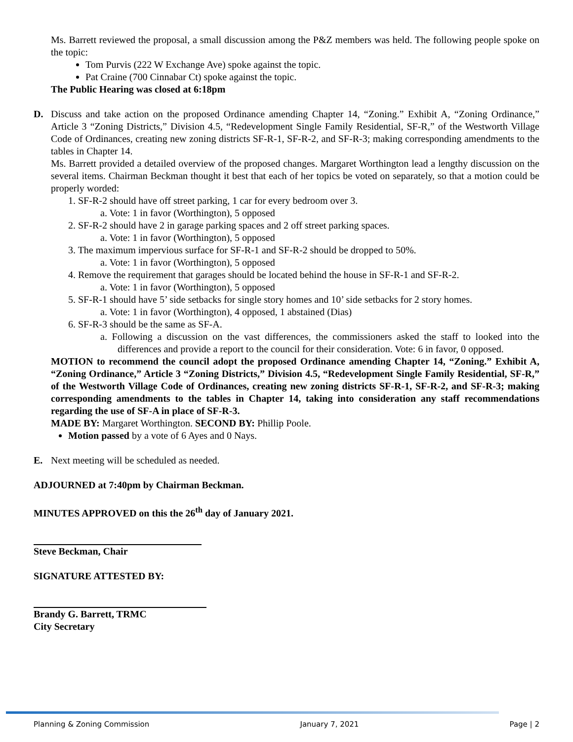Ms. Barrett reviewed the proposal, a small discussion among the P&Z members was held. The following people spoke on the topic:
Tom Purvis (222 W Exchange Ave) spoke against the topic.
Pat Craine (700 Cinnabar Ct) spoke against the topic.
The Public Hearing was closed at 6:18pm
D. Discuss and take action on the proposed Ordinance amending Chapter 14, “Zoning.” Exhibit A, “Zoning Ordinance,” Article 3 “Zoning Districts,” Division 4.5, “Redevelopment Single Family Residential, SF-R,” of the Westworth Village Code of Ordinances, creating new zoning districts SF-R-1, SF-R-2, and SF-R-3; making corresponding amendments to the tables in Chapter 14.
Ms. Barrett provided a detailed overview of the proposed changes. Margaret Worthington lead a lengthy discussion on the several items. Chairman Beckman thought it best that each of her topics be voted on separately, so that a motion could be properly worded:
1. SF-R-2 should have off street parking, 1 car for every bedroom over 3.
a. Vote: 1 in favor (Worthington), 5 opposed
2. SF-R-2 should have 2 in garage parking spaces and 2 off street parking spaces.
a. Vote: 1 in favor (Worthington), 5 opposed
3. The maximum impervious surface for SF-R-1 and SF-R-2 should be dropped to 50%.
a. Vote: 1 in favor (Worthington), 5 opposed
4. Remove the requirement that garages should be located behind the house in SF-R-1 and SF-R-2.
a. Vote: 1 in favor (Worthington), 5 opposed
5. SF-R-1 should have 5’ side setbacks for single story homes and 10’ side setbacks for 2 story homes.
a. Vote: 1 in favor (Worthington), 4 opposed, 1 abstained (Dias)
6. SF-R-3 should be the same as SF-A.
a. Following a discussion on the vast differences, the commissioners asked the staff to looked into the differences and provide a report to the council for their consideration. Vote: 6 in favor, 0 opposed.
MOTION to recommend the council adopt the proposed Ordinance amending Chapter 14, “Zoning.” Exhibit A, “Zoning Ordinance,” Article 3 “Zoning Districts,” Division 4.5, “Redevelopment Single Family Residential, SF-R,” of the Westworth Village Code of Ordinances, creating new zoning districts SF-R-1, SF-R-2, and SF-R-3; making corresponding amendments to the tables in Chapter 14, taking into consideration any staff recommendations regarding the use of SF-A in place of SF-R-3.
MADE BY: Margaret Worthington. SECOND BY: Phillip Poole.
Motion passed by a vote of 6 Ayes and 0 Nays.
E. Next meeting will be scheduled as needed.
ADJOURNED at 7:40pm by Chairman Beckman.
MINUTES APPROVED on this the 26<sup>th</sup> day of January 2021.
Steve Beckman, Chair
SIGNATURE ATTESTED BY:
Brandy G. Barrett, TRMC
City Secretary
Planning & Zoning Commission January 7, 2021 Page | 2